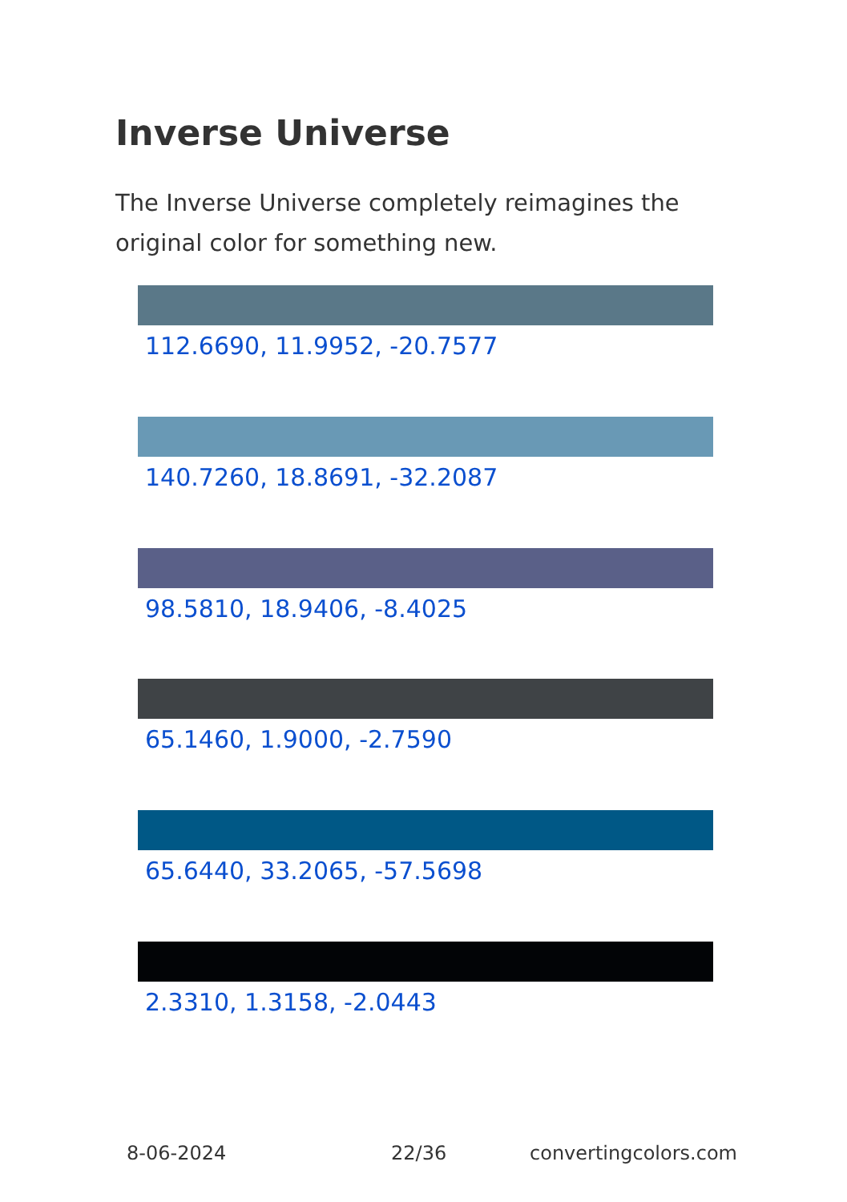Inverse Universe
The Inverse Universe completely reimagines the original color for something new.
112.6690, 11.9952, -20.7577
140.7260, 18.8691, -32.2087
98.5810, 18.9406, -8.4025
65.1460, 1.9000, -2.7590
65.6440, 33.2065, -57.5698
2.3310, 1.3158, -2.0443
8-06-2024 22/36 convertingcolors.com